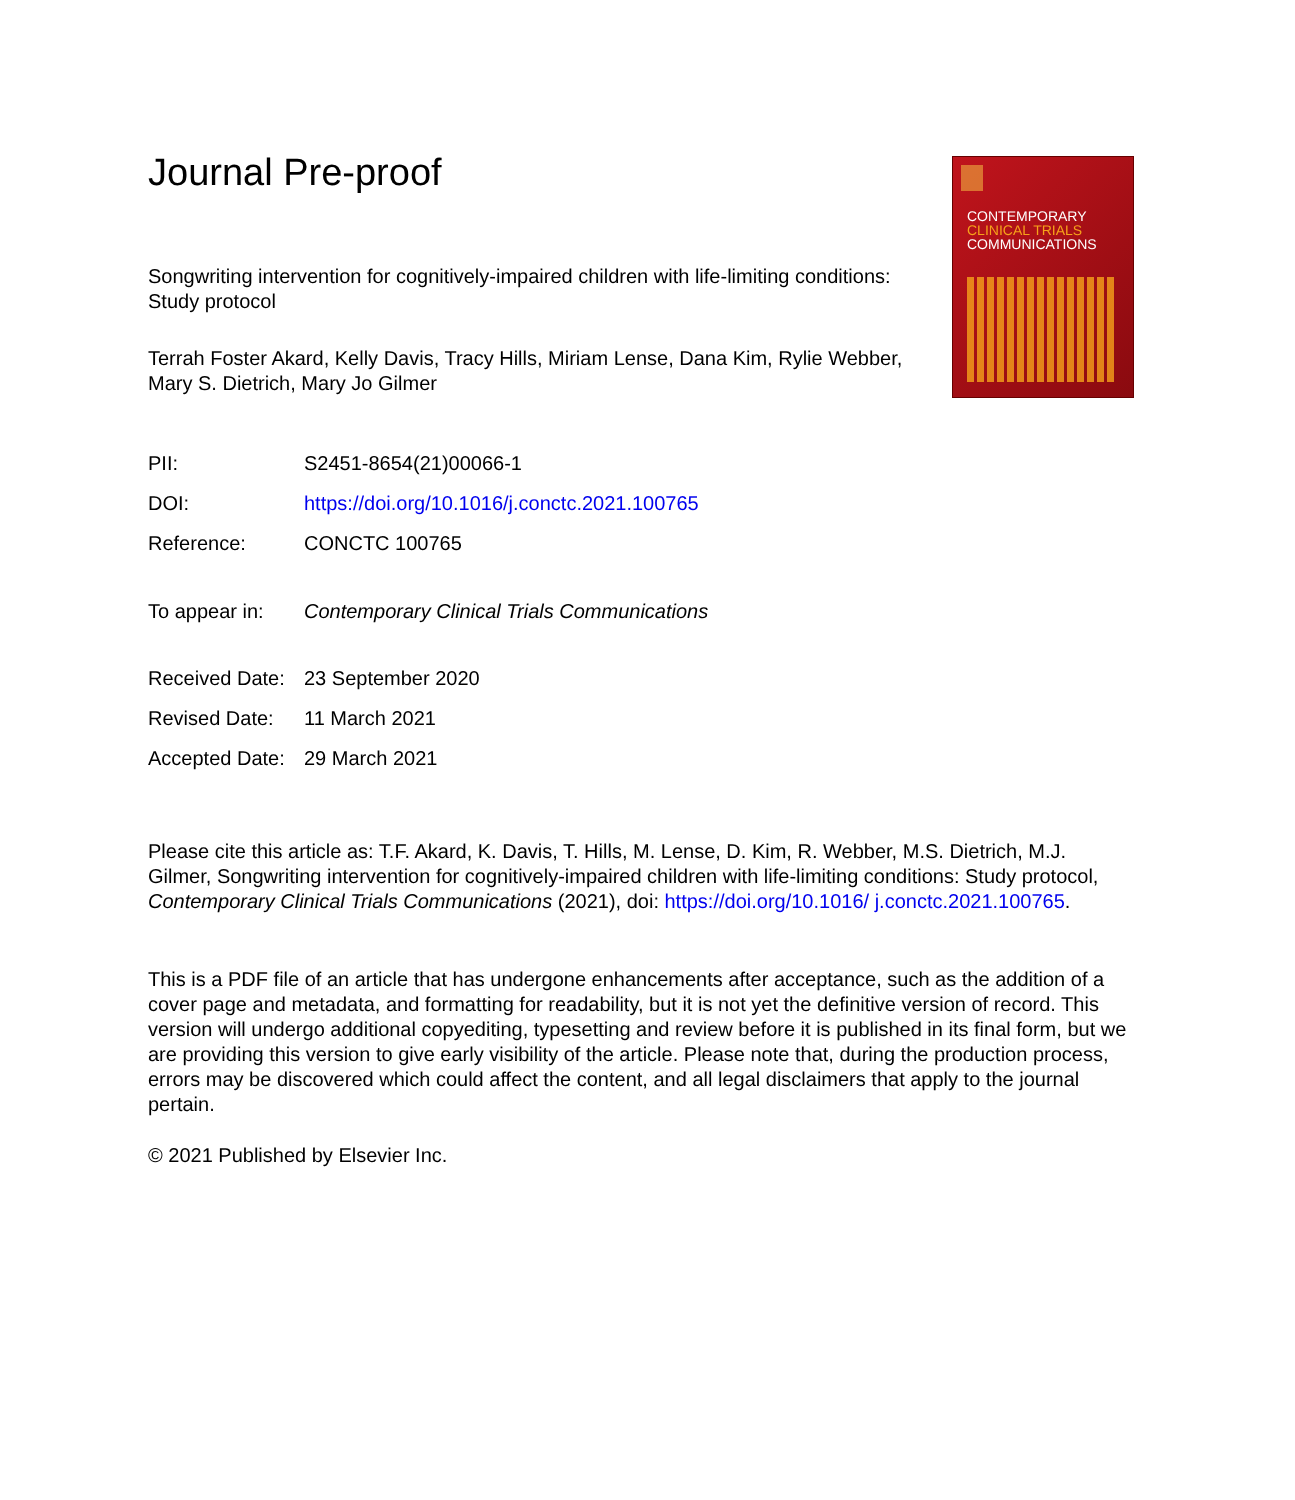CONTEMPORARY
CLINICAL TRIALS
COMMUNICATIONS
Journal Pre-proof
Songwriting intervention for cognitively-impaired children with life-limiting conditions:
Study protocol
Terrah Foster Akard, Kelly Davis, Tracy Hills, Miriam Lense, Dana Kim, Rylie Webber,
Mary S. Dietrich, Mary Jo Gilmer
PII: S2451-8654(21)00066-1
DOI: https://doi.org/10.1016/j.conctc.2021.100765
Reference: CONCTC 100765
To appear in: Contemporary Clinical Trials Communications
Received Date:
23 September 2020
Revised Date: 11 March 2021
Accepted Date:
29 March 2021
Please cite this article as: T.F. Akard, K. Davis, T. Hills, M. Lense, D. Kim, R. Webber, M.S. Dietrich, M.J. Gilmer, Songwriting intervention for cognitively-impaired children with life-limiting conditions: Study protocol, Contemporary Clinical Trials Communications (2021), doi: https://doi.org/10.1016/ j.conctc.2021.100765.
This is a PDF file of an article that has undergone enhancements after acceptance, such as the addition of a cover page and metadata, and formatting for readability, but it is not yet the definitive version of record. This version will undergo additional copyediting, typesetting and review before it is published in its final form, but we are providing this version to give early visibility of the article. Please note that, during the production process, errors may be discovered which could affect the content, and all legal disclaimers that apply to the journal pertain.
© 2021 Published by Elsevier Inc.